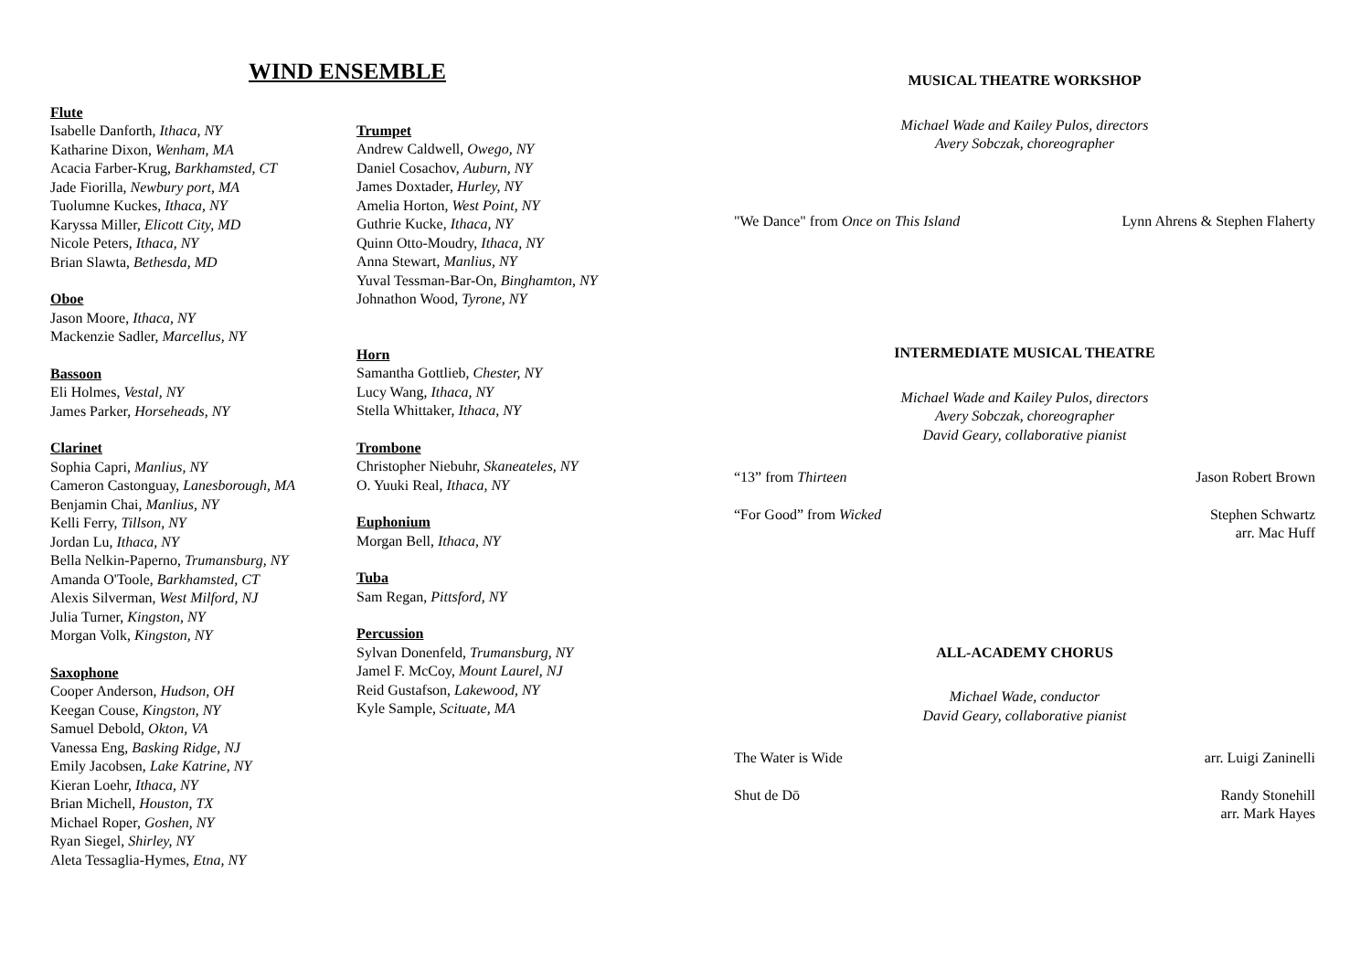WIND ENSEMBLE
Flute
Isabelle Danforth, Ithaca, NY
Katharine Dixon, Wenham, MA
Acacia Farber-Krug, Barkhamsted, CT
Jade Fiorilla, Newbury port, MA
Tuolumne Kuckes, Ithaca, NY
Karyssa Miller, Elicott City, MD
Nicole Peters, Ithaca, NY
Brian Slawta, Bethesda, MD
Oboe
Jason Moore, Ithaca, NY
Mackenzie Sadler, Marcellus, NY
Bassoon
Eli Holmes, Vestal, NY
James Parker, Horseheads, NY
Clarinet
Sophia Capri, Manlius, NY
Cameron Castonguay, Lanesborough, MA
Benjamin Chai, Manlius, NY
Kelli Ferry, Tillson, NY
Jordan Lu, Ithaca, NY
Bella Nelkin-Paperno, Trumansburg, NY
Amanda O'Toole, Barkhamsted, CT
Alexis Silverman, West Milford, NJ
Julia Turner, Kingston, NY
Morgan Volk, Kingston, NY
Saxophone
Cooper Anderson, Hudson, OH
Keegan Couse, Kingston, NY
Samuel Debold, Okton, VA
Vanessa Eng, Basking Ridge, NJ
Emily Jacobsen, Lake Katrine, NY
Kieran Loehr, Ithaca, NY
Brian Michell, Houston, TX
Michael Roper, Goshen, NY
Ryan Siegel, Shirley, NY
Aleta Tessaglia-Hymes, Etna, NY
Trumpet
Andrew Caldwell, Owego, NY
Daniel Cosachov, Auburn, NY
James Doxtader, Hurley, NY
Amelia Horton, West Point, NY
Guthrie Kucke, Ithaca, NY
Quinn Otto-Moudry, Ithaca, NY
Anna Stewart, Manlius, NY
Yuval Tessman-Bar-On, Binghamton, NY
Johnathon Wood, Tyrone, NY
Horn
Samantha Gottlieb, Chester, NY
Lucy Wang, Ithaca, NY
Stella Whittaker, Ithaca, NY
Trombone
Christopher Niebuhr, Skaneateles, NY
O. Yuuki Real, Ithaca, NY
Euphonium
Morgan Bell, Ithaca, NY
Tuba
Sam Regan, Pittsford, NY
Percussion
Sylvan Donenfeld, Trumansburg, NY
Jamel F. McCoy, Mount Laurel, NJ
Reid Gustafson, Lakewood, NY
Kyle Sample, Scituate, MA
MUSICAL THEATRE WORKSHOP
Michael Wade and Kailey Pulos, directors
Avery Sobczak, choreographer
"We Dance" from Once on This Island Lynn Ahrens & Stephen Flaherty
INTERMEDIATE MUSICAL THEATRE
Michael Wade and Kailey Pulos, directors
Avery Sobczak, choreographer
David Geary, collaborative pianist
“13” from Thirteen Jason Robert Brown
“For Good” from Wicked Stephen Schwartz
arr. Mac Huff
ALL-ACADEMY CHORUS
Michael Wade, conductor
David Geary, collaborative pianist
The Water is Wide arr. Luigi Zaninelli
Shut de Dō Randy Stonehill
arr. Mark Hayes